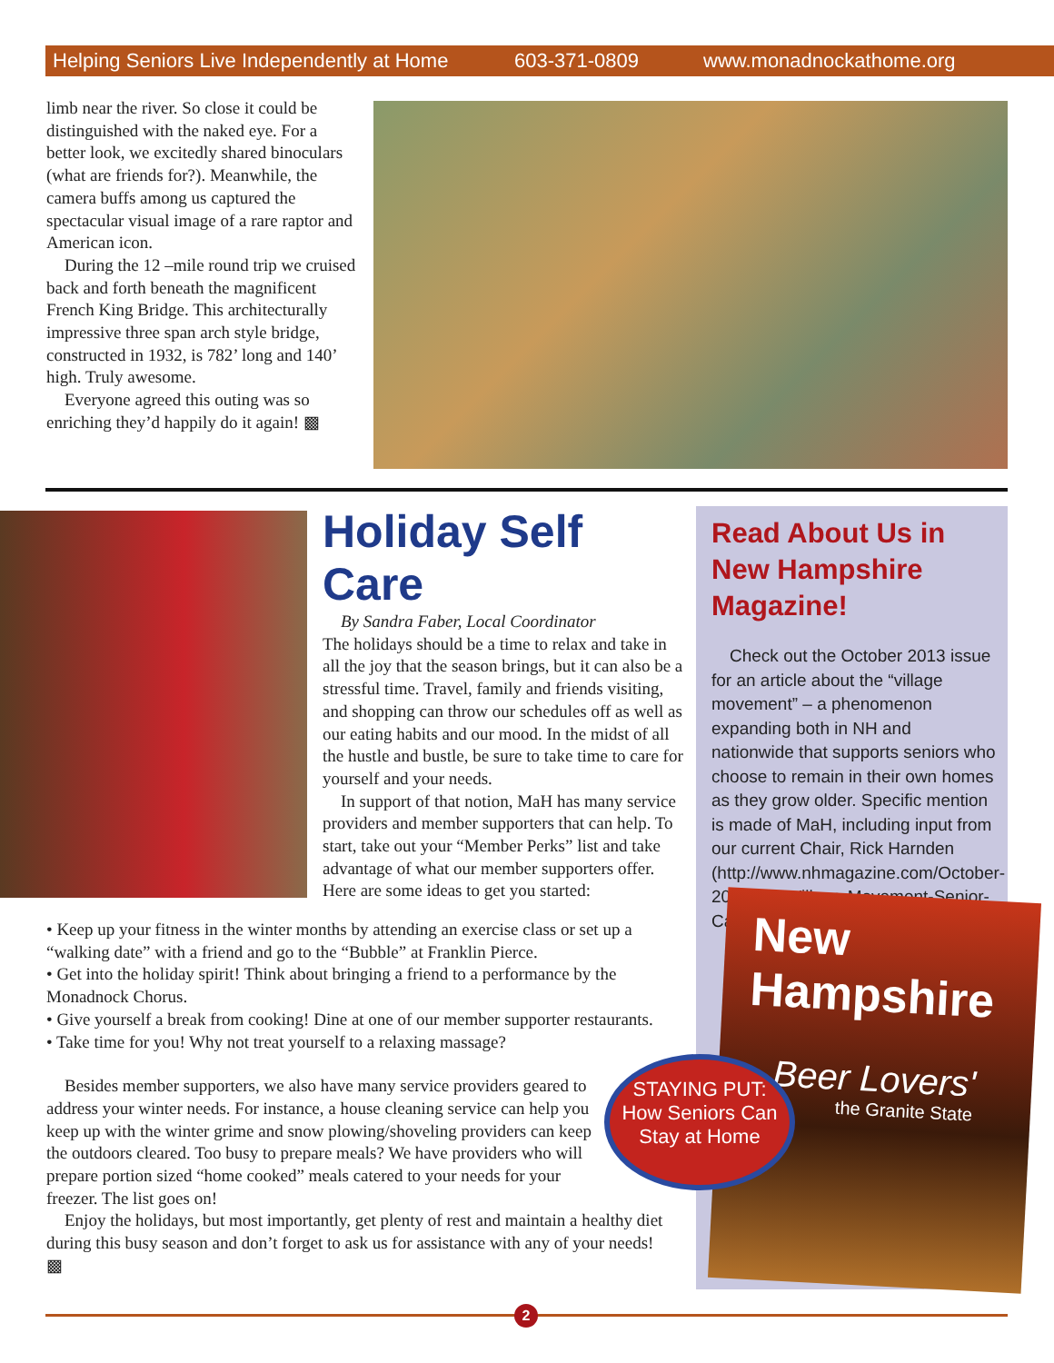Helping Seniors Live Independently at Home 603-371-0809 www.monadnockathome.org
limb near the river. So close it could be distinguished with the naked eye. For a better look, we excitedly shared binoculars (what are friends for?). Meanwhile, the camera buffs among us captured the spectacular visual image of a rare raptor and American icon.
During the 12 –mile round trip we cruised back and forth beneath the magnificent French King Bridge. This architecturally impressive three span arch style bridge, constructed in 1932, is 782’ long and 140’ high. Truly awesome.
Everyone agreed this outing was so enriching they’d happily do it again! ▩
Holiday Self Care
By Sandra Faber, Local Coordinator
The holidays should be a time to relax and take in all the joy that the season brings, but it can also be a stressful time. Travel, family and friends visiting, and shopping can throw our schedules off as well as our eating habits and our mood. In the midst of all the hustle and bustle, be sure to take time to care for yourself and your needs.
In support of that notion, MaH has many service providers and member supporters that can help. To start, take out your “Member Perks” list and take advantage of what our member supporters offer. Here are some ideas to get you started:
• Keep up your fitness in the winter months by attending an exercise class or set up a “walking date” with a friend and go to the “Bubble” at Franklin Pierce.
• Get into the holiday spirit! Think about bringing a friend to a performance by the Monadnock Chorus.
• Give yourself a break from cooking! Dine at one of our member supporter restaurants.
• Take time for you! Why not treat yourself to a relaxing massage?
Besides member supporters, we also have many service providers geared to address your winter needs. For instance, a house cleaning service can help you keep up with the winter grime and snow plowing/shoveling providers can keep the outdoors cleared. Too busy to prepare meals? We have providers who will prepare portion sized “home cooked” meals catered to your needs for your freezer. The list goes on!
Enjoy the holidays, but most importantly, get plenty of rest and maintain a healthy diet during this busy season and don’t forget to ask us for assistance with any of your needs! ▩
Read About Us in New Hampshire Magazine!
Check out the October 2013 issue for an article about the “village movement” – a phenomenon expanding both in NH and nationwide that supports seniors who choose to remain in their own homes as they grow older. Specific mention is made of MaH, including input from our current Chair, Rick Harnden (http://www.nhmagazine.com/October-2013/The-Village-Movement-Senior-Care/).
New Hampshire
Beer Lovers'
the Granite State
STAYING PUT:
How Seniors Can
Stay at Home
2